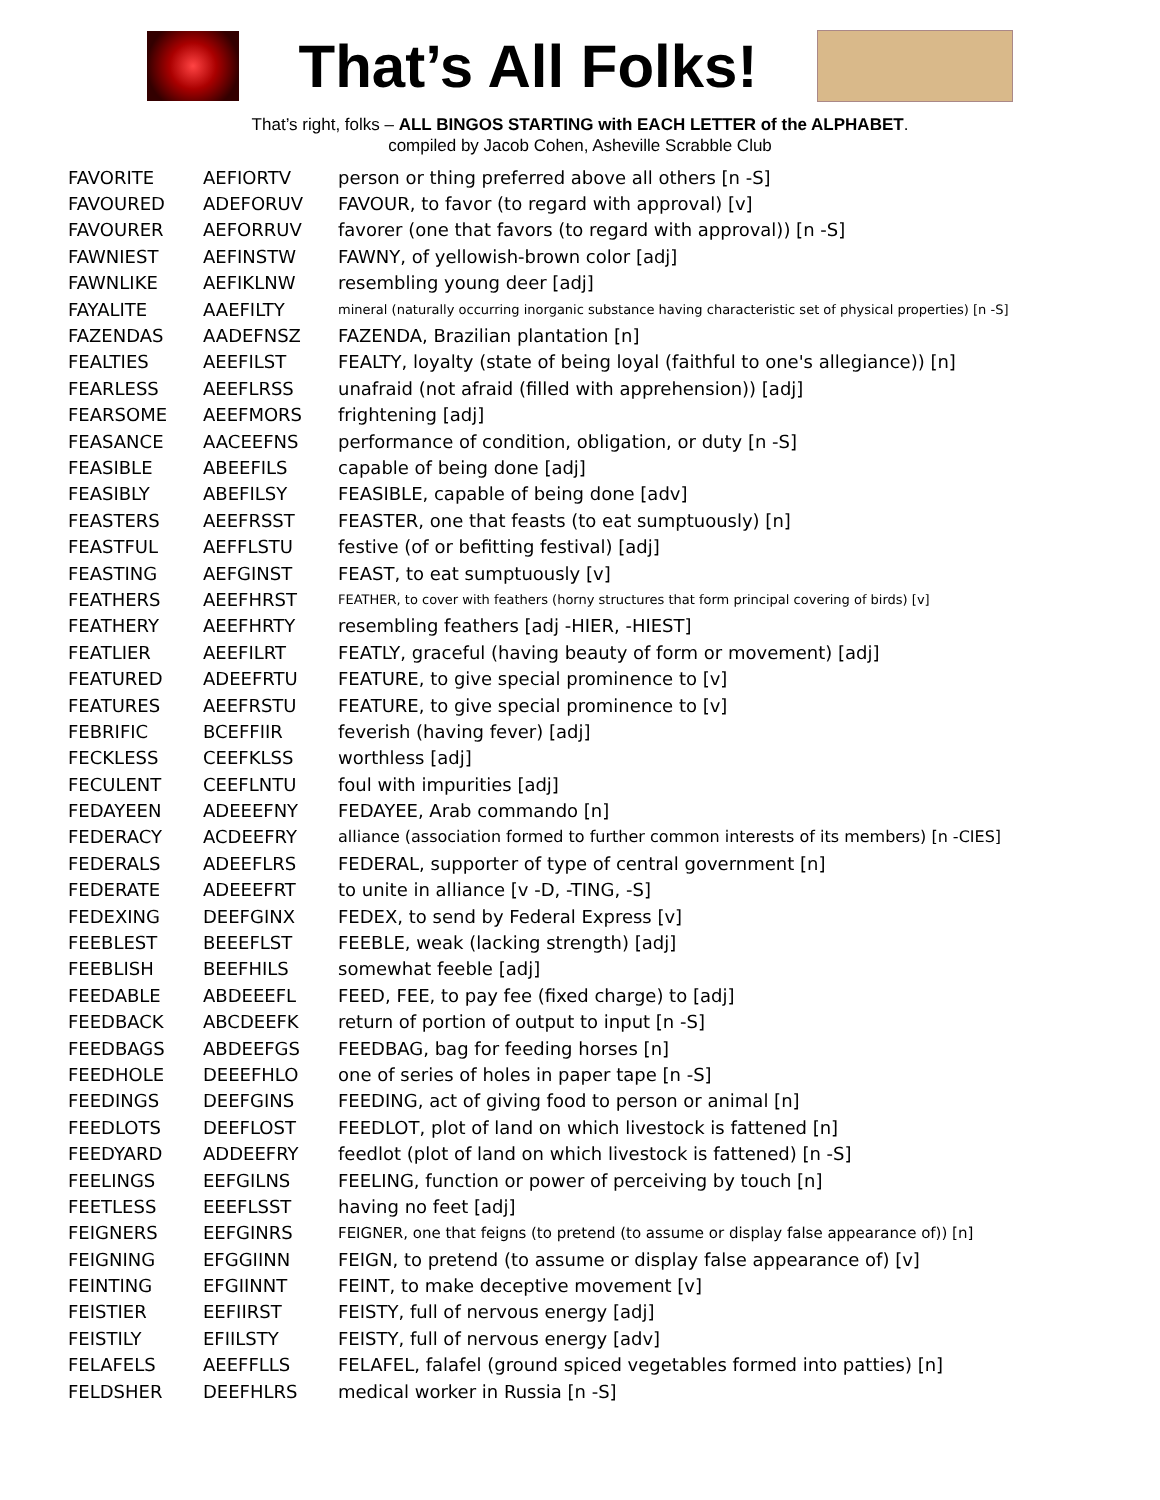That’s All Folks!
That’s right, folks – ALL BINGOS STARTING with EACH LETTER of the ALPHABET.
compiled by Jacob Cohen, Asheville Scrabble Club
| FAVORITE | AEFIORTV | person or thing preferred above all others [n -S] |
| FAVOURED | ADEFORUV | FAVOUR, to favor (to regard with approval) [v] |
| FAVOURER | AEFORRUV | favorer (one that favors (to regard with approval)) [n -S] |
| FAWNIEST | AEFINSTW | FAWNY, of yellowish-brown color [adj] |
| FAWNLIKE | AEFIKLNW | resembling young deer [adj] |
| FAYALITE | AAEFILTY | mineral (naturally occurring inorganic substance having characteristic set of physical properties) [n -S] |
| FAZENDAS | AADEFNSZ | FAZENDA, Brazilian plantation [n] |
| FEALTIES | AEEFILST | FEALTY, loyalty (state of being loyal (faithful to one's allegiance)) [n] |
| FEARLESS | AEEFLRSS | unafraid (not afraid (filled with apprehension)) [adj] |
| FEARSOME | AEEFMORS | frightening [adj] |
| FEASANCE | AACEEFNS | performance of condition, obligation, or duty [n -S] |
| FEASIBLE | ABEEFILS | capable of being done [adj] |
| FEASIBLY | ABEFILSY | FEASIBLE, capable of being done [adv] |
| FEASTERS | AEEFRSST | FEASTER, one that feasts (to eat sumptuously) [n] |
| FEASTFUL | AEFFLSTU | festive (of or befitting festival) [adj] |
| FEASTING | AEFGINST | FEAST, to eat sumptuously [v] |
| FEATHERS | AEEFHRST | FEATHER, to cover with feathers (horny structures that form principal covering of birds) [v] |
| FEATHERY | AEEFHRTY | resembling feathers [adj -HIER, -HIEST] |
| FEATLIER | AEEFILRT | FEATLY, graceful (having beauty of form or movement) [adj] |
| FEATURED | ADEEFRTU | FEATURE, to give special prominence to [v] |
| FEATURES | AEEFRSTU | FEATURE, to give special prominence to [v] |
| FEBRIFIC | BCEFFIIR | feverish (having fever) [adj] |
| FECKLESS | CEEFKLSS | worthless [adj] |
| FECULENT | CEEFLNTU | foul with impurities [adj] |
| FEDAYEEN | ADEEEFNY | FEDAYEE, Arab commando [n] |
| FEDERACY | ACDEEFRY | alliance (association formed to further common interests of its members) [n -CIES] |
| FEDERALS | ADEEFLRS | FEDERAL, supporter of type of central government [n] |
| FEDERATE | ADEEEFRT | to unite in alliance [v -D, -TING, -S] |
| FEDEXING | DEEFGINX | FEDEX, to send by Federal Express [v] |
| FEEBLEST | BEEEFLST | FEEBLE, weak (lacking strength) [adj] |
| FEEBLISH | BEEFHILS | somewhat feeble [adj] |
| FEEDABLE | ABDEEEFL | FEED, FEE, to pay fee (fixed charge) to [adj] |
| FEEDBACK | ABCDEEFK | return of portion of output to input [n -S] |
| FEEDBAGS | ABDEEFGS | FEEDBAG, bag for feeding horses [n] |
| FEEDHOLE | DEEEFHLO | one of series of holes in paper tape [n -S] |
| FEEDINGS | DEEFGINS | FEEDING, act of giving food to person or animal [n] |
| FEEDLOTS | DEEFLOST | FEEDLOT, plot of land on which livestock is fattened [n] |
| FEEDYARD | ADDEEFRY | feedlot (plot of land on which livestock is fattened) [n -S] |
| FEELINGS | EEFGILNS | FEELING, function or power of perceiving by touch [n] |
| FEETLESS | EEEFLSST | having no feet [adj] |
| FEIGNERS | EEFGINRS | FEIGNER, one that feigns (to pretend (to assume or display false appearance of)) [n] |
| FEIGNING | EFGGIINN | FEIGN, to pretend (to assume or display false appearance of) [v] |
| FEINTING | EFGIINNT | FEINT, to make deceptive movement [v] |
| FEISTIER | EEFIIRST | FEISTY, full of nervous energy [adj] |
| FEISTILY | EFIILSTY | FEISTY, full of nervous energy [adv] |
| FELAFELS | AEEFFLLS | FELAFEL, falafel (ground spiced vegetables formed into patties) [n] |
| FELDSHER | DEEFHLRS | medical worker in Russia [n -S] |